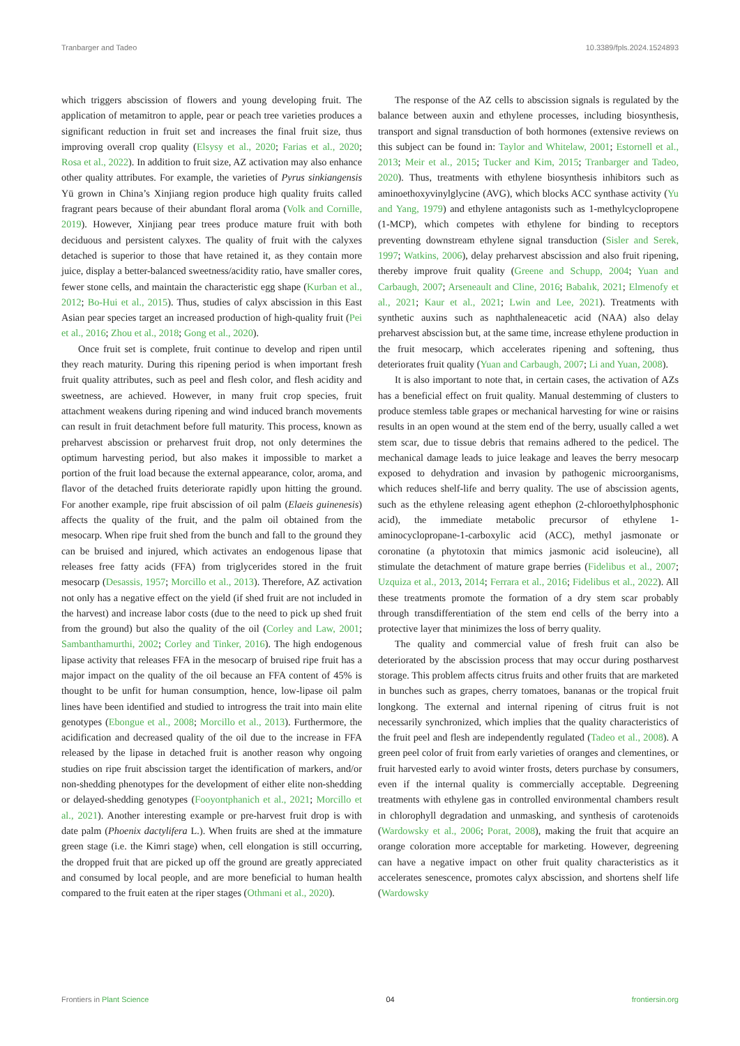Tranbarger and Tadeo 10.3389/fpls.2024.1524893
which triggers abscission of flowers and young developing fruit. The application of metamitron to apple, pear or peach tree varieties produces a significant reduction in fruit set and increases the final fruit size, thus improving overall crop quality (Elsysy et al., 2020; Farias et al., 2020; Rosa et al., 2022). In addition to fruit size, AZ activation may also enhance other quality attributes. For example, the varieties of Pyrus sinkiangensis Yü grown in China’s Xinjiang region produce high quality fruits called fragrant pears because of their abundant floral aroma (Volk and Cornille, 2019). However, Xinjiang pear trees produce mature fruit with both deciduous and persistent calyxes. The quality of fruit with the calyxes detached is superior to those that have retained it, as they contain more juice, display a better-balanced sweetness/acidity ratio, have smaller cores, fewer stone cells, and maintain the characteristic egg shape (Kurban et al., 2012; Bo-Hui et al., 2015). Thus, studies of calyx abscission in this East Asian pear species target an increased production of high-quality fruit (Pei et al., 2016; Zhou et al., 2018; Gong et al., 2020).
Once fruit set is complete, fruit continue to develop and ripen until they reach maturity. During this ripening period is when important fresh fruit quality attributes, such as peel and flesh color, and flesh acidity and sweetness, are achieved. However, in many fruit crop species, fruit attachment weakens during ripening and wind induced branch movements can result in fruit detachment before full maturity. This process, known as preharvest abscission or preharvest fruit drop, not only determines the optimum harvesting period, but also makes it impossible to market a portion of the fruit load because the external appearance, color, aroma, and flavor of the detached fruits deteriorate rapidly upon hitting the ground. For another example, ripe fruit abscission of oil palm (Elaeis guinenesis) affects the quality of the fruit, and the palm oil obtained from the mesocarp. When ripe fruit shed from the bunch and fall to the ground they can be bruised and injured, which activates an endogenous lipase that releases free fatty acids (FFA) from triglycerides stored in the fruit mesocarp (Desassis, 1957; Morcillo et al., 2013). Therefore, AZ activation not only has a negative effect on the yield (if shed fruit are not included in the harvest) and increase labor costs (due to the need to pick up shed fruit from the ground) but also the quality of the oil (Corley and Law, 2001; Sambanthamurthi, 2002; Corley and Tinker, 2016). The high endogenous lipase activity that releases FFA in the mesocarp of bruised ripe fruit has a major impact on the quality of the oil because an FFA content of 45% is thought to be unfit for human consumption, hence, low-lipase oil palm lines have been identified and studied to introgress the trait into main elite genotypes (Ebongue et al., 2008; Morcillo et al., 2013). Furthermore, the acidification and decreased quality of the oil due to the increase in FFA released by the lipase in detached fruit is another reason why ongoing studies on ripe fruit abscission target the identification of markers, and/or non-shedding phenotypes for the development of either elite non-shedding or delayed-shedding genotypes (Fooyontphanich et al., 2021; Morcillo et al., 2021). Another interesting example or pre-harvest fruit drop is with date palm (Phoenix dactylifera L.). When fruits are shed at the immature green stage (i.e. the Kimri stage) when, cell elongation is still occurring, the dropped fruit that are picked up off the ground are greatly appreciated and consumed by local people, and are more beneficial to human health compared to the fruit eaten at the riper stages (Othmani et al., 2020).
The response of the AZ cells to abscission signals is regulated by the balance between auxin and ethylene processes, including biosynthesis, transport and signal transduction of both hormones (extensive reviews on this subject can be found in: Taylor and Whitelaw, 2001; Estornell et al., 2013; Meir et al., 2015; Tucker and Kim, 2015; Tranbarger and Tadeo, 2020). Thus, treatments with ethylene biosynthesis inhibitors such as aminoethoxyvinylglycine (AVG), which blocks ACC synthase activity (Yu and Yang, 1979) and ethylene antagonists such as 1-methylcyclopropene (1-MCP), which competes with ethylene for binding to receptors preventing downstream ethylene signal transduction (Sisler and Serek, 1997; Watkins, 2006), delay preharvest abscission and also fruit ripening, thereby improve fruit quality (Greene and Schupp, 2004; Yuan and Carbaugh, 2007; Arseneault and Cline, 2016; Babalık, 2021; Elmenofy et al., 2021; Kaur et al., 2021; Lwin and Lee, 2021). Treatments with synthetic auxins such as naphthaleneacetic acid (NAA) also delay preharvest abscission but, at the same time, increase ethylene production in the fruit mesocarp, which accelerates ripening and softening, thus deteriorates fruit quality (Yuan and Carbaugh, 2007; Li and Yuan, 2008).
It is also important to note that, in certain cases, the activation of AZs has a beneficial effect on fruit quality. Manual destemming of clusters to produce stemless table grapes or mechanical harvesting for wine or raisins results in an open wound at the stem end of the berry, usually called a wet stem scar, due to tissue debris that remains adhered to the pedicel. The mechanical damage leads to juice leakage and leaves the berry mesocarp exposed to dehydration and invasion by pathogenic microorganisms, which reduces shelf-life and berry quality. The use of abscission agents, such as the ethylene releasing agent ethephon (2-chloroethylphosphonic acid), the immediate metabolic precursor of ethylene 1-aminocyclopropane-1-carboxylic acid (ACC), methyl jasmonate or coronatine (a phytotoxin that mimics jasmonic acid isoleucine), all stimulate the detachment of mature grape berries (Fidelibus et al., 2007; Uzquiza et al., 2013, 2014; Ferrara et al., 2016; Fidelibus et al., 2022). All these treatments promote the formation of a dry stem scar probably through transdifferentiation of the stem end cells of the berry into a protective layer that minimizes the loss of berry quality.
The quality and commercial value of fresh fruit can also be deteriorated by the abscission process that may occur during postharvest storage. This problem affects citrus fruits and other fruits that are marketed in bunches such as grapes, cherry tomatoes, bananas or the tropical fruit longkong. The external and internal ripening of citrus fruit is not necessarily synchronized, which implies that the quality characteristics of the fruit peel and flesh are independently regulated (Tadeo et al., 2008). A green peel color of fruit from early varieties of oranges and clementines, or fruit harvested early to avoid winter frosts, deters purchase by consumers, even if the internal quality is commercially acceptable. Degreening treatments with ethylene gas in controlled environmental chambers result in chlorophyll degradation and unmasking, and synthesis of carotenoids (Wardowsky et al., 2006; Porat, 2008), making the fruit that acquire an orange coloration more acceptable for marketing. However, degreening can have a negative impact on other fruit quality characteristics as it accelerates senescence, promotes calyx abscission, and shortens shelf life (Wardowsky
Frontiers in Plant Science 04 frontiersin.org